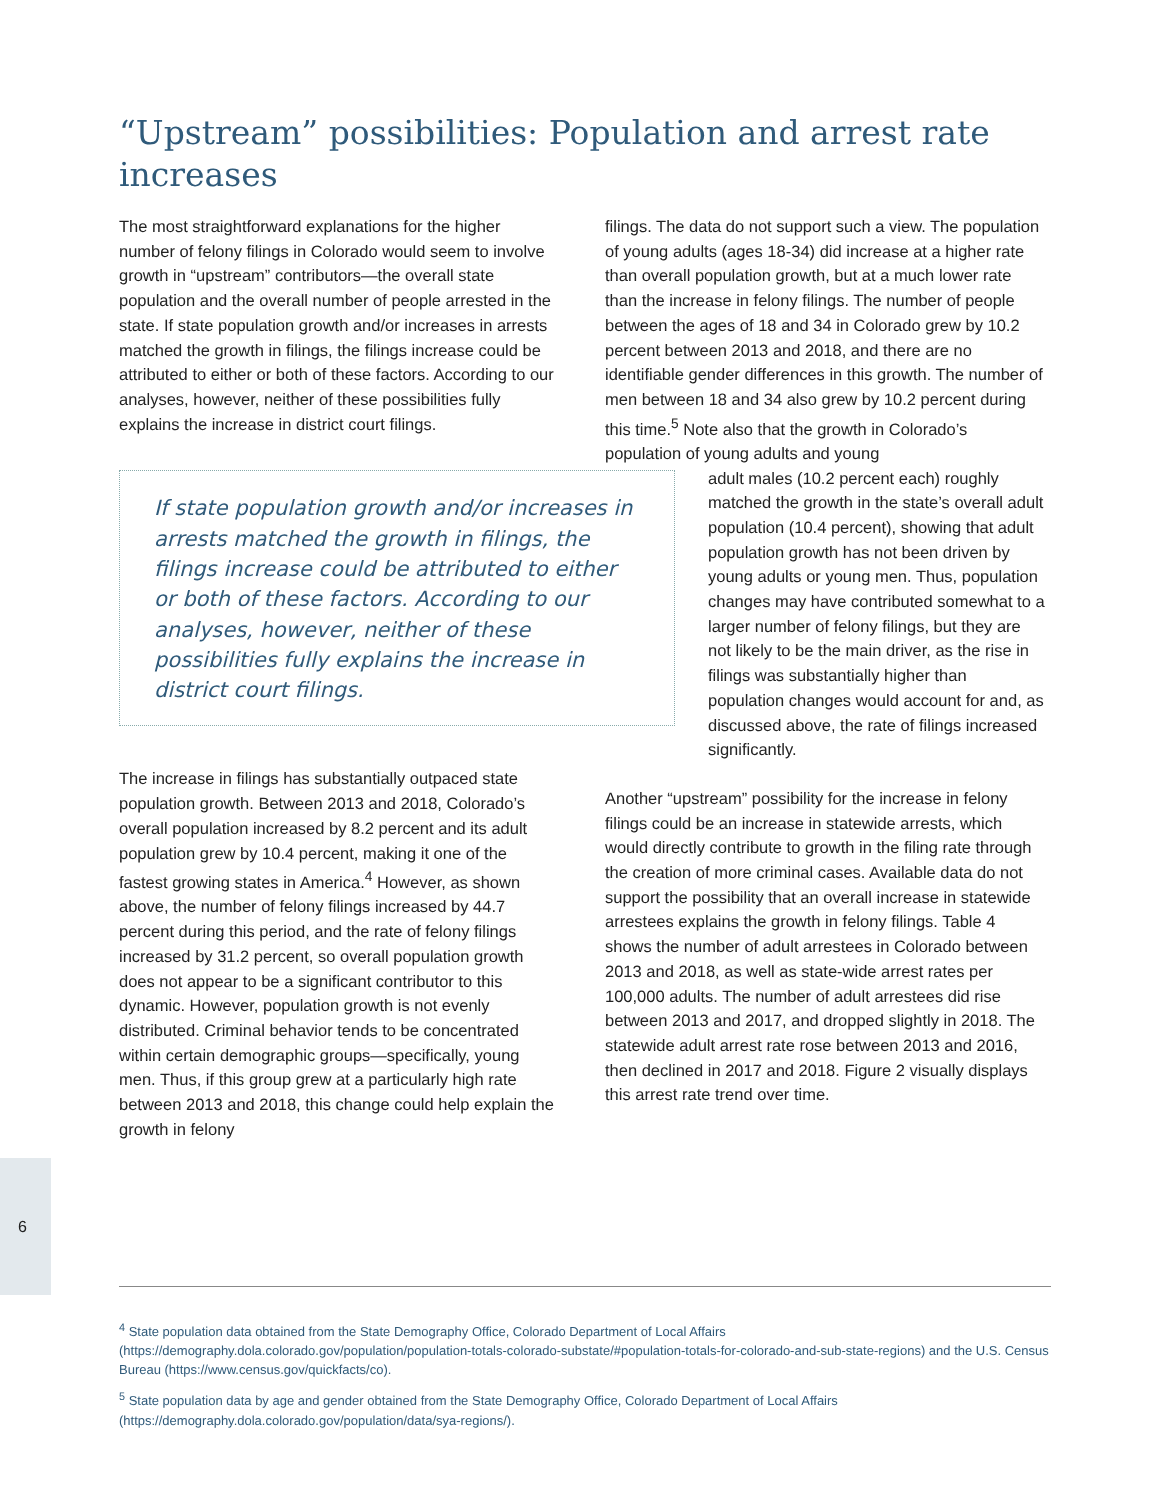“Upstream” possibilities: Population and arrest rate increases
The most straightforward explanations for the higher number of felony filings in Colorado would seem to involve growth in “upstream” contributors—the overall state population and the overall number of people arrested in the state. If state population growth and/or increases in arrests matched the growth in filings, the filings increase could be attributed to either or both of these factors. According to our analyses, however, neither of these possibilities fully explains the increase in district court filings.
If state population growth and/or increases in arrests matched the growth in filings, the filings increase could be attributed to either or both of these factors. According to our analyses, however, neither of these possibilities fully explains the increase in district court filings.
The increase in filings has substantially outpaced state population growth. Between 2013 and 2018, Colorado’s overall population increased by 8.2 percent and its adult population grew by 10.4 percent, making it one of the fastest growing states in America.<sup>4</sup> However, as shown above, the number of felony filings increased by 44.7 percent during this period, and the rate of felony filings increased by 31.2 percent, so overall population growth does not appear to be a significant contributor to this dynamic. However, population growth is not evenly distributed. Criminal behavior tends to be concentrated within certain demographic groups—specifically, young men. Thus, if this group grew at a particularly high rate between 2013 and 2018, this change could help explain the growth in felony
filings. The data do not support such a view. The population of young adults (ages 18-34) did increase at a higher rate than overall population growth, but at a much lower rate than the increase in felony filings. The number of people between the ages of 18 and 34 in Colorado grew by 10.2 percent between 2013 and 2018, and there are no identifiable gender differences in this growth. The number of men between 18 and 34 also grew by 10.2 percent during this time.<sup>5</sup> Note also that the growth in Colorado’s population of young adults and young
adult males (10.2 percent each) roughly matched the growth in the state’s overall adult population (10.4 percent), showing that adult population growth has not been driven by young adults or young men. Thus, population changes may have contributed somewhat to a larger number of felony filings, but they are not likely to be the main driver, as the rise in filings was substantially higher than population changes would account for and, as discussed above, the rate of filings increased significantly.
Another “upstream” possibility for the increase in felony filings could be an increase in statewide arrests, which would directly contribute to growth in the filing rate through the creation of more criminal cases. Available data do not support the possibility that an overall increase in statewide arrestees explains the growth in felony filings. Table 4 shows the number of adult arrestees in Colorado between 2013 and 2018, as well as state-wide arrest rates per 100,000 adults. The number of adult arrestees did rise between 2013 and 2017, and dropped slightly in 2018. The statewide adult arrest rate rose between 2013 and 2016, then declined in 2017 and 2018. Figure 2 visually displays this arrest rate trend over time.
6
<sup>4</sup> State population data obtained from the State Demography Office, Colorado Department of Local Affairs (https://demography.dola.colorado.gov/population/population-totals-colorado-substate/#population-totals-for-colorado-and-sub-state-regions) and the U.S. Census Bureau (https://www.census.gov/quickfacts/co).
<sup>5</sup> State population data by age and gender obtained from the State Demography Office, Colorado Department of Local Affairs (https://demography.dola.colorado.gov/population/data/sya-regions/).